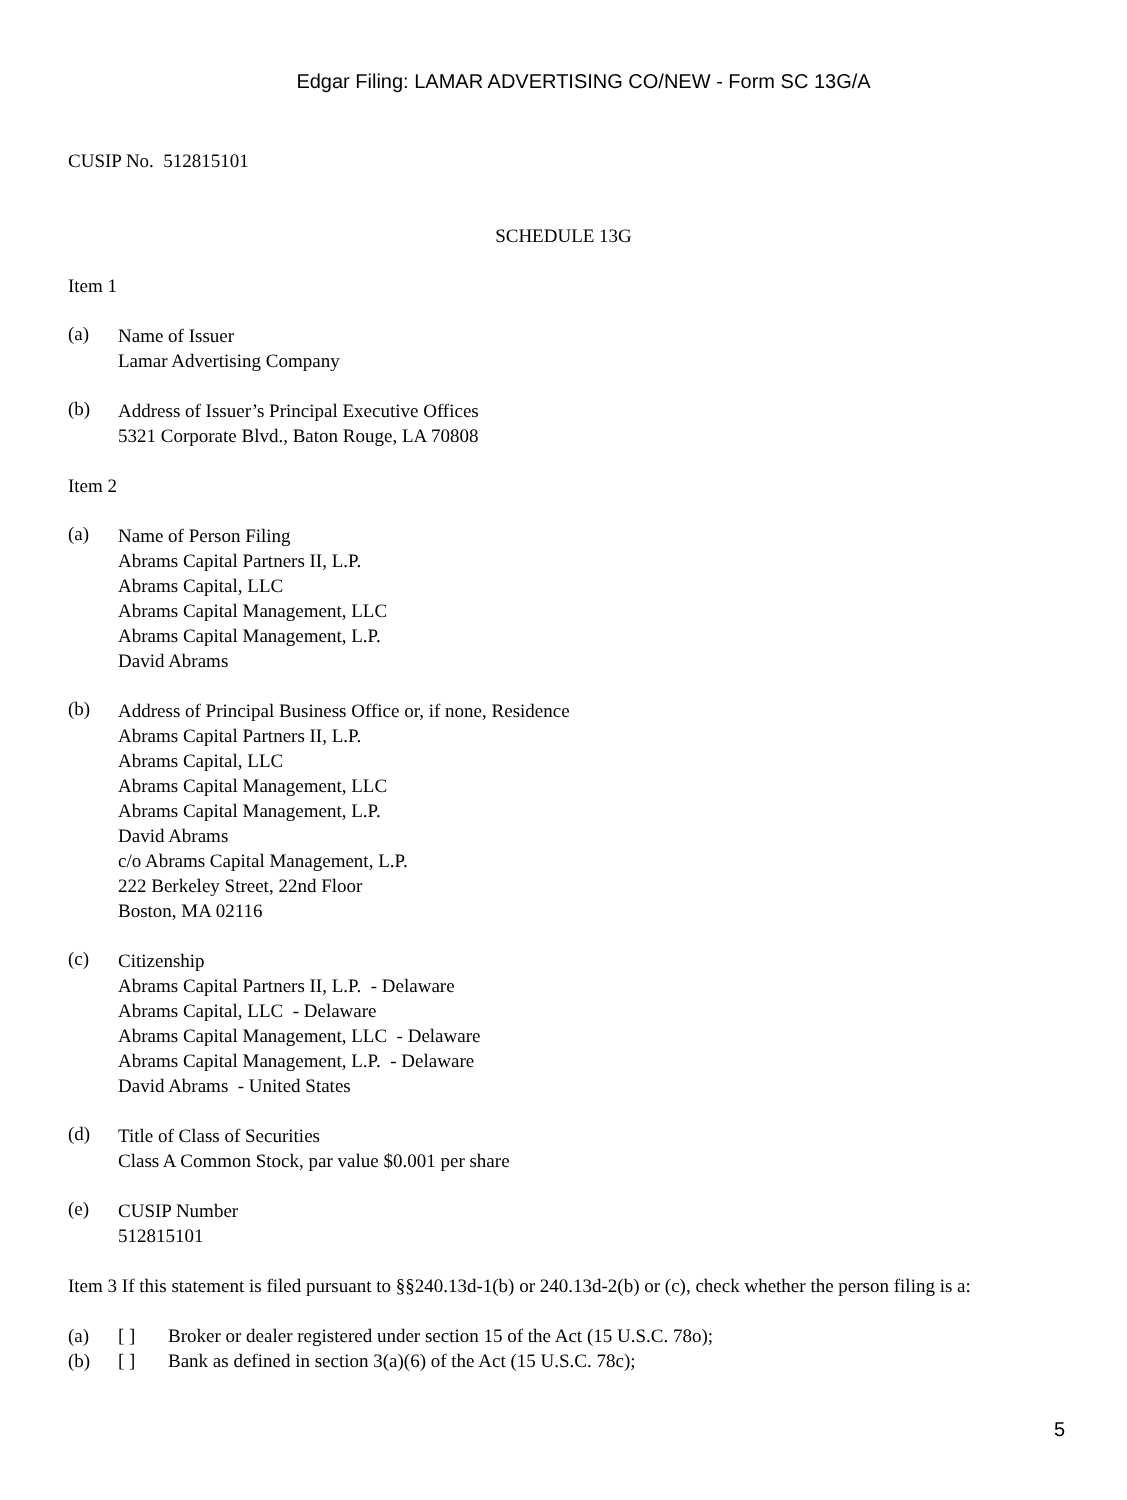Edgar Filing: LAMAR ADVERTISING CO/NEW - Form SC 13G/A
CUSIP No. 512815101
SCHEDULE 13G
Item 1
(a)
Name of Issuer
Lamar Advertising Company
(b)
Address of Issuer’s Principal Executive Offices
5321 Corporate Blvd., Baton Rouge, LA 70808
Item 2
(a)
Name of Person Filing
Abrams Capital Partners II, L.P.
Abrams Capital, LLC
Abrams Capital Management, LLC
Abrams Capital Management, L.P.
David Abrams
(b)
Address of Principal Business Office or, if none, Residence
Abrams Capital Partners II, L.P.
Abrams Capital, LLC
Abrams Capital Management, LLC
Abrams Capital Management, L.P.
David Abrams
c/o Abrams Capital Management, L.P.
222 Berkeley Street, 22nd Floor
Boston, MA 02116
(c)
Citizenship
Abrams Capital Partners II, L.P. - Delaware
Abrams Capital, LLC - Delaware
Abrams Capital Management, LLC - Delaware
Abrams Capital Management, L.P. - Delaware
David Abrams - United States
(d)
Title of Class of Securities
Class A Common Stock, par value $0.001 per share
(e)
CUSIP Number
512815101
Item 3 If this statement is filed pursuant to §§240.13d-1(b) or 240.13d-2(b) or (c), check whether the person filing is a:
(a) [ ] Broker or dealer registered under section 15 of the Act (15 U.S.C. 78o);
(b) [ ] Bank as defined in section 3(a)(6) of the Act (15 U.S.C. 78c);
5